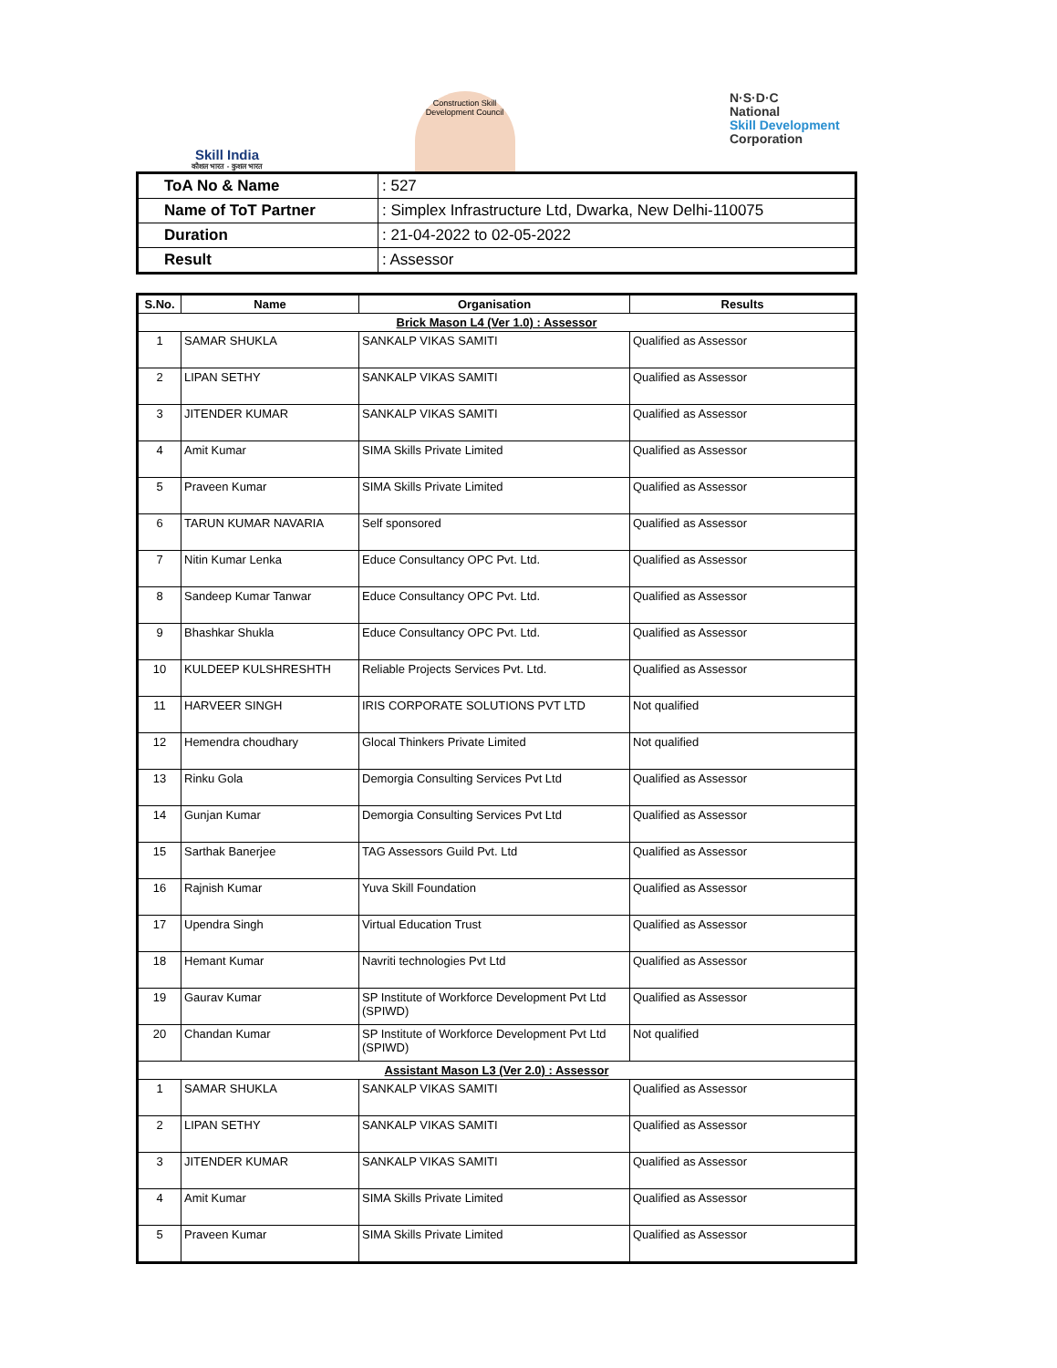Skill India
कौशल भारत - कुशल भारत
Construction Skill Development Council
N·S·D·C
National
Skill Development
Corporation
| ToA No & Name | : 527 |
| Name of ToT Partner | : Simplex Infrastructure Ltd, Dwarka, New Delhi-110075 |
| Duration | : 21-04-2022 to 02-05-2022 |
| Result | : Assessor |
| S.No. | Name | Organisation | Results |
| --- | --- | --- | --- |
| Brick Mason L4 (Ver 1.0) : Assessor | | | |
| 1 | SAMAR SHUKLA | SANKALP VIKAS SAMITI | Qualified as Assessor |
| 2 | LIPAN SETHY | SANKALP VIKAS SAMITI | Qualified as Assessor |
| 3 | JITENDER KUMAR | SANKALP VIKAS SAMITI | Qualified as Assessor |
| 4 | Amit Kumar | SIMA Skills Private Limited | Qualified as Assessor |
| 5 | Praveen Kumar | SIMA Skills Private Limited | Qualified as Assessor |
| 6 | TARUN KUMAR NAVARIA | Self sponsored | Qualified as Assessor |
| 7 | Nitin Kumar Lenka | Educe Consultancy OPC Pvt. Ltd. | Qualified as Assessor |
| 8 | Sandeep Kumar Tanwar | Educe Consultancy OPC Pvt. Ltd. | Qualified as Assessor |
| 9 | Bhashkar Shukla | Educe Consultancy OPC Pvt. Ltd. | Qualified as Assessor |
| 10 | KULDEEP KULSHRESHTH | Reliable Projects Services Pvt. Ltd. | Qualified as Assessor |
| 11 | HARVEER SINGH | IRIS CORPORATE SOLUTIONS PVT LTD | Not qualified |
| 12 | Hemendra choudhary | Glocal Thinkers Private Limited | Not qualified |
| 13 | Rinku Gola | Demorgia Consulting Services Pvt Ltd | Qualified as Assessor |
| 14 | Gunjan Kumar | Demorgia Consulting Services Pvt Ltd | Qualified as Assessor |
| 15 | Sarthak Banerjee | TAG Assessors Guild Pvt. Ltd | Qualified as Assessor |
| 16 | Rajnish Kumar | Yuva Skill Foundation | Qualified as Assessor |
| 17 | Upendra Singh | Virtual Education Trust | Qualified as Assessor |
| 18 | Hemant Kumar | Navriti technologies Pvt Ltd | Qualified as Assessor |
| 19 | Gaurav Kumar | SP Institute of Workforce Development Pvt Ltd (SPIWD) | Qualified as Assessor |
| 20 | Chandan Kumar | SP Institute of Workforce Development Pvt Ltd (SPIWD) | Not qualified |
| Assistant Mason L3 (Ver 2.0) : Assessor | | | |
| 1 | SAMAR SHUKLA | SANKALP VIKAS SAMITI | Qualified as Assessor |
| 2 | LIPAN SETHY | SANKALP VIKAS SAMITI | Qualified as Assessor |
| 3 | JITENDER KUMAR | SANKALP VIKAS SAMITI | Qualified as Assessor |
| 4 | Amit Kumar | SIMA Skills Private Limited | Qualified as Assessor |
| 5 | Praveen Kumar | SIMA Skills Private Limited | Qualified as Assessor |